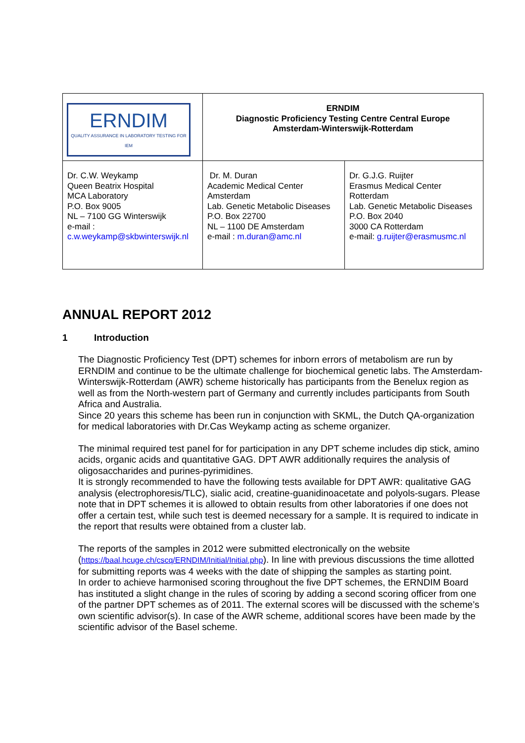| ERNDIM QUALITY ASSURANCE IN LABORATORY TESTING FOR IEM | ERNDIM Diagnostic Proficiency Testing Centre Central Europe Amsterdam-Winterswijk-Rotterdam | |
| Dr. C.W. Weykamp Queen Beatrix Hospital MCA Laboratory P.O. Box 9005 NL – 7100 GG Winterswijk e-mail : c.w.weykamp@skbwinterswijk.nl | Dr. M. Duran Academic Medical Center Amsterdam Lab. Genetic Metabolic Diseases P.O. Box 22700 NL – 1100 DE Amsterdam e-mail : m.duran@amc.nl | Dr. G.J.G. Ruijter Erasmus Medical Center Rotterdam Lab. Genetic Metabolic Diseases P.O. Box 2040 3000 CA Rotterdam e-mail: g.ruijter@erasmusmc.nl |
ANNUAL REPORT 2012
1 Introduction
The Diagnostic Proficiency Test (DPT) schemes for inborn errors of metabolism are run by ERNDIM and continue to be the ultimate challenge for biochemical genetic labs. The Amsterdam-Winterswijk-Rotterdam (AWR) scheme historically has participants from the Benelux region as well as from the North-western part of Germany and currently includes participants from South Africa and Australia.
Since 20 years this scheme has been run in conjunction with SKML, the Dutch QA-organization for medical laboratories with Dr.Cas Weykamp acting as scheme organizer.
The minimal required test panel for for participation in any DPT scheme includes dip stick, amino acids, organic acids and quantitative GAG. DPT AWR additionally requires the analysis of oligosaccharides and purines-pyrimidines.
It is strongly recommended to have the following tests available for DPT AWR: qualitative GAG analysis (electrophoresis/TLC), sialic acid, creatine-guanidinoacetate and polyols-sugars. Please note that in DPT schemes it is allowed to obtain results from other laboratories if one does not offer a certain test, while such test is deemed necessary for a sample. It is required to indicate in the report that results were obtained from a cluster lab.
The reports of the samples in 2012 were submitted electronically on the website (https://baal.hcuge.ch/cscq/ERNDIM/Initial/Initial.php). In line with previous discussions the time allotted for submitting reports was 4 weeks with the date of shipping the samples as starting point.
In order to achieve harmonised scoring throughout the five DPT schemes, the ERNDIM Board has instituted a slight change in the rules of scoring by adding a second scoring officer from one of the partner DPT schemes as of 2011. The external scores will be discussed with the scheme’s own scientific advisor(s). In case of the AWR scheme, additional scores have been made by the scientific advisor of the Basel scheme.